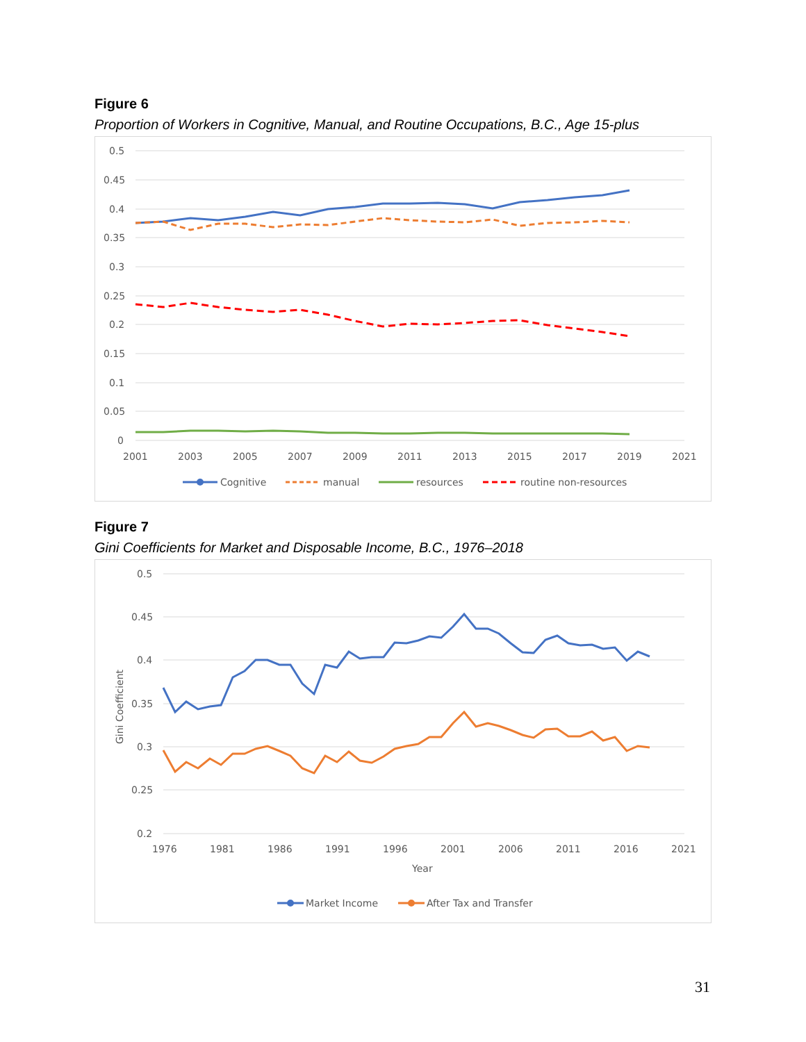Figure 6
Proportion of Workers in Cognitive, Manual, and Routine Occupations, B.C., Age 15-plus
0.5
0.45
0.4
0.35
0.3
0.25
0.2
0.15
0.1
0.05
0
2001
2003
2005
2007
2009
2011
2013
2015
2017
2019
2021
Cognitive
manual
resources
routine non-resources
Figure 7
Gini Coefficients for Market and Disposable Income, B.C., 1976–2018
0.5
0.45
0.4
0.35
0.3
0.25
0.2
1976
1981
1986
1991
1996
2001
2006
2011
2016
2021
Year
Gini Coefficient
Market Income
After Tax and Transfer
31